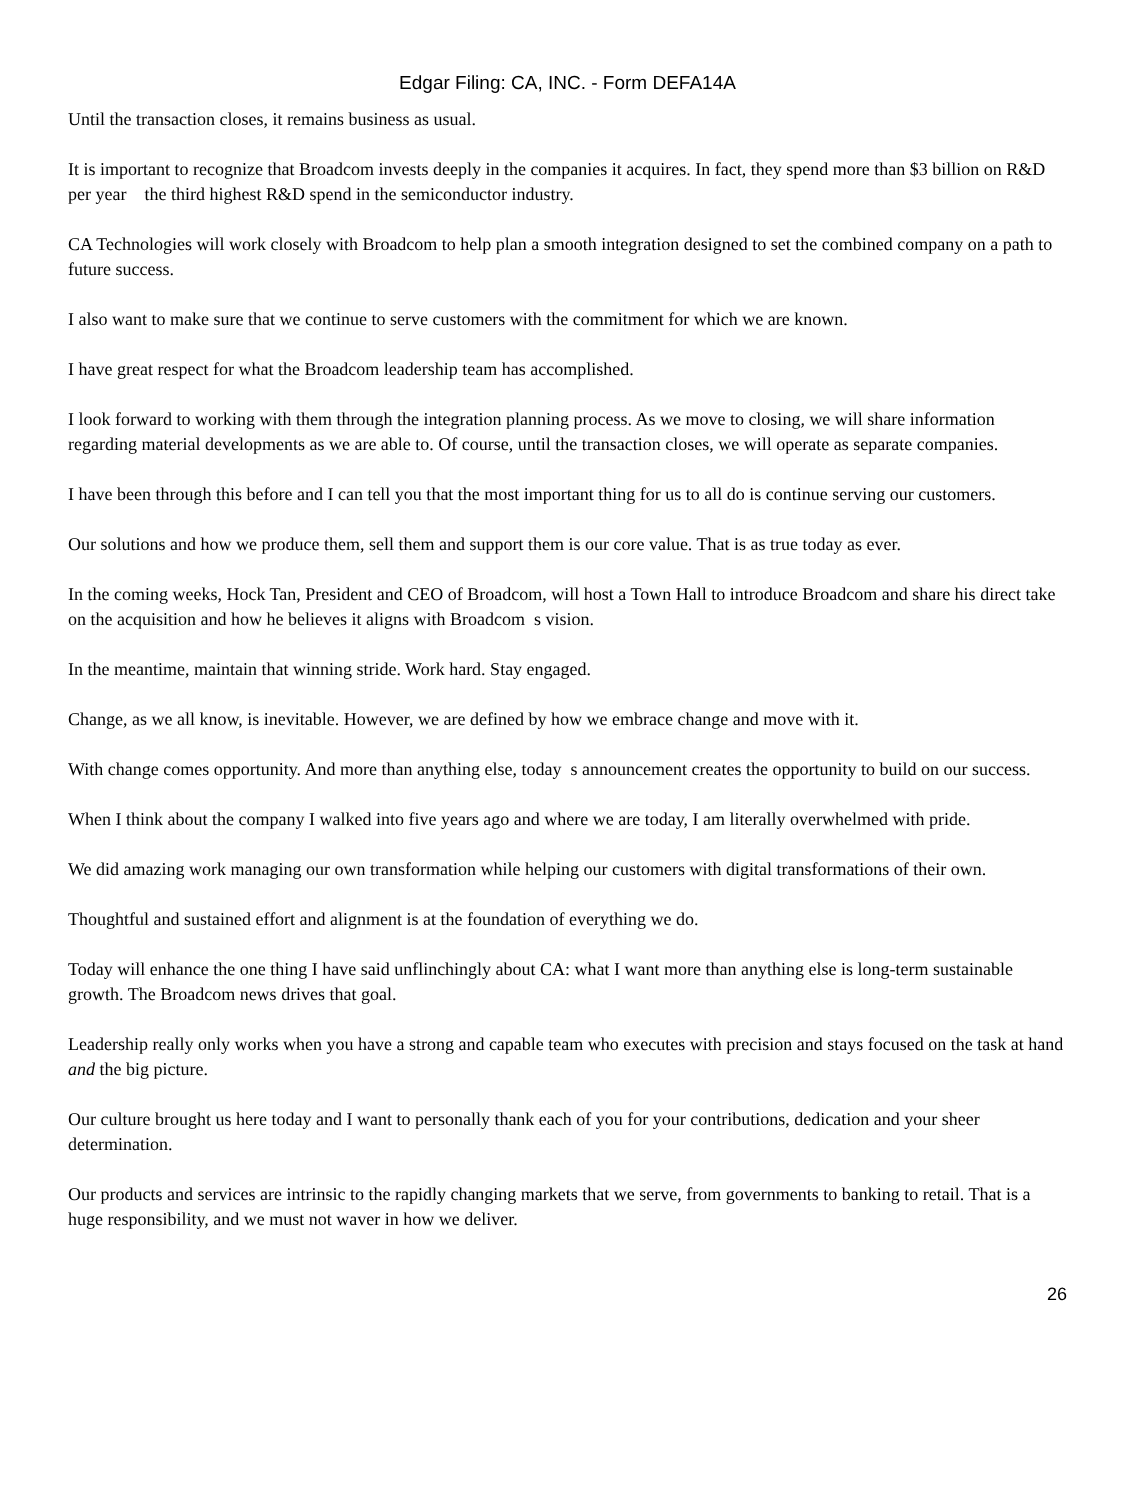Edgar Filing: CA, INC. - Form DEFA14A
Until the transaction closes, it remains business as usual.
It is important to recognize that Broadcom invests deeply in the companies it acquires. In fact, they spend more than $3 billion on R&D per year the third highest R&D spend in the semiconductor industry.
CA Technologies will work closely with Broadcom to help plan a smooth integration designed to set the combined company on a path to future success.
I also want to make sure that we continue to serve customers with the commitment for which we are known.
I have great respect for what the Broadcom leadership team has accomplished.
I look forward to working with them through the integration planning process. As we move to closing, we will share information regarding material developments as we are able to. Of course, until the transaction closes, we will operate as separate companies.
I have been through this before and I can tell you that the most important thing for us to all do is continue serving our customers.
Our solutions and how we produce them, sell them and support them is our core value. That is as true today as ever.
In the coming weeks, Hock Tan, President and CEO of Broadcom, will host a Town Hall to introduce Broadcom and share his direct take on the acquisition and how he believes it aligns with Broadcom s vision.
In the meantime, maintain that winning stride. Work hard. Stay engaged.
Change, as we all know, is inevitable. However, we are defined by how we embrace change and move with it.
With change comes opportunity. And more than anything else, today s announcement creates the opportunity to build on our success.
When I think about the company I walked into five years ago and where we are today, I am literally overwhelmed with pride.
We did amazing work managing our own transformation while helping our customers with digital transformations of their own.
Thoughtful and sustained effort and alignment is at the foundation of everything we do.
Today will enhance the one thing I have said unflinchingly about CA: what I want more than anything else is long-term sustainable growth. The Broadcom news drives that goal.
Leadership really only works when you have a strong and capable team who executes with precision and stays focused on the task at hand and the big picture.
Our culture brought us here today and I want to personally thank each of you for your contributions, dedication and your sheer determination.
Our products and services are intrinsic to the rapidly changing markets that we serve, from governments to banking to retail. That is a huge responsibility, and we must not waver in how we deliver.
26